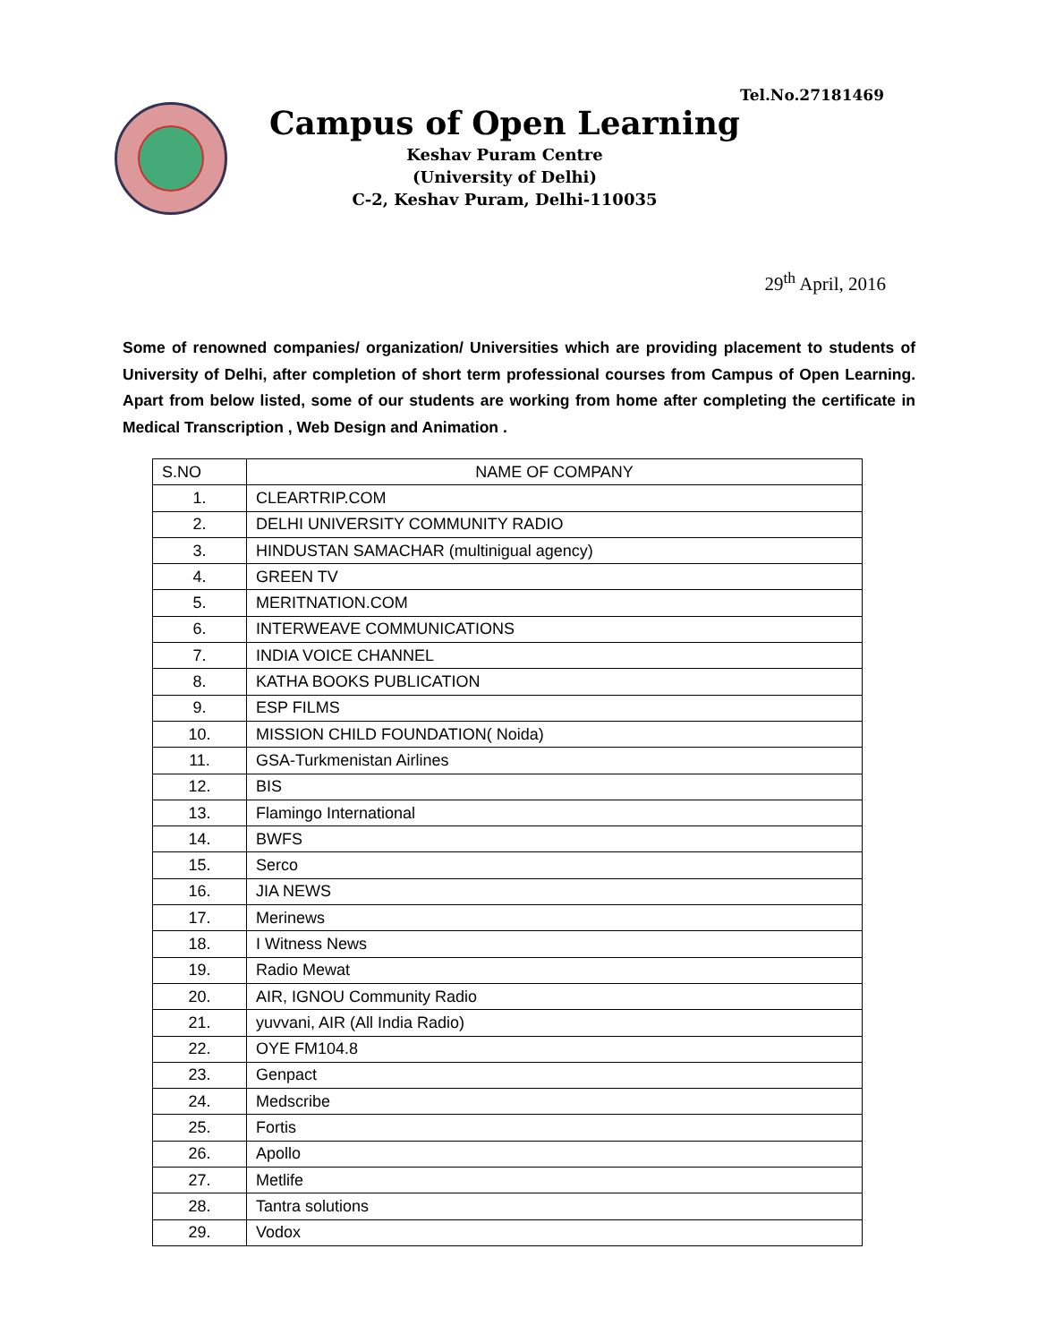Tel.No.27181469
Campus of Open Learning
Keshav Puram Centre
(University of Delhi)
C-2, Keshav Puram, Delhi-110035
29<sup>th</sup> April, 2016
Some of renowned companies/ organization/ Universities which are providing placement to students of University of Delhi, after completion of short term professional courses from Campus of Open Learning. Apart from below listed, some of our students are working from home after completing the certificate in Medical Transcription , Web Design and Animation .
| S.NO | NAME OF COMPANY |
| --- | --- |
| 1. | CLEARTRIP.COM |
| 2. | DELHI UNIVERSITY COMMUNITY RADIO |
| 3. | HINDUSTAN SAMACHAR (multinigual agency) |
| 4. | GREEN TV |
| 5. | MERITNATION.COM |
| 6. | INTERWEAVE COMMUNICATIONS |
| 7. | INDIA VOICE CHANNEL |
| 8. | KATHA BOOKS PUBLICATION |
| 9. | ESP FILMS |
| 10. | MISSION CHILD FOUNDATION( Noida) |
| 11. | GSA-Turkmenistan Airlines |
| 12. | BIS |
| 13. | Flamingo International |
| 14. | BWFS |
| 15. | Serco |
| 16. | JIA NEWS |
| 17. | Merinews |
| 18. | I Witness News |
| 19. | Radio Mewat |
| 20. | AIR, IGNOU Community Radio |
| 21. | yuvvani, AIR (All India Radio) |
| 22. | OYE FM104.8 |
| 23. | Genpact |
| 24. | Medscribe |
| 25. | Fortis |
| 26. | Apollo |
| 27. | Metlife |
| 28. | Tantra solutions |
| 29. | Vodox |